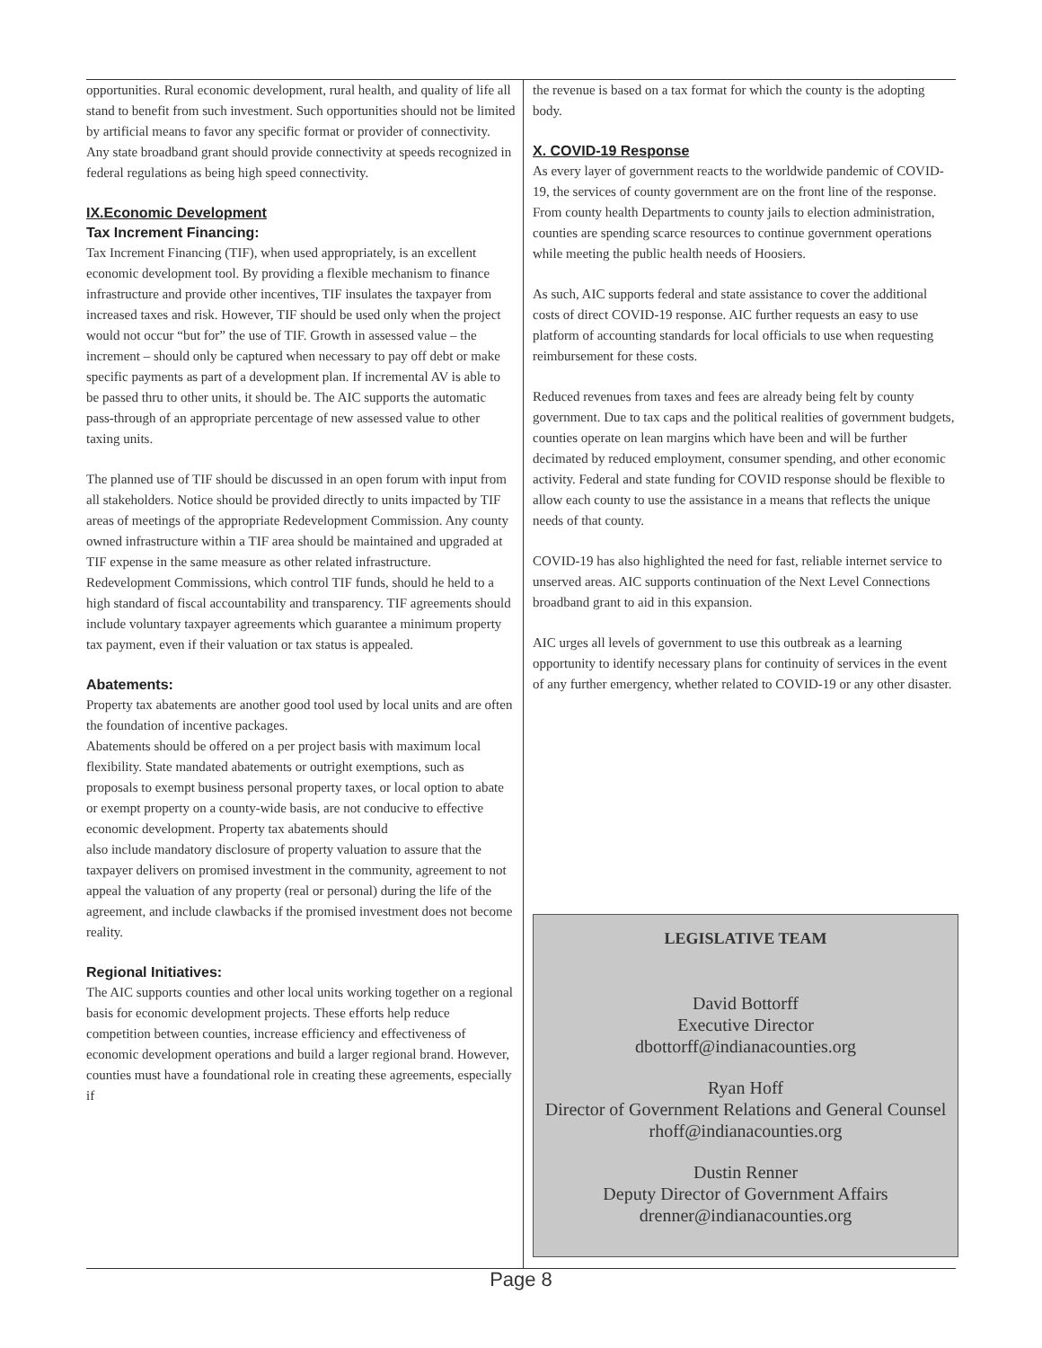opportunities. Rural economic development, rural health, and quality of life all stand to benefit from such investment. Such opportunities should not be limited by artificial means to favor any specific format or provider of connectivity. Any state broadband grant should provide connectivity at speeds recognized in federal regulations as being high speed connectivity.
IX.Economic Development
Tax Increment Financing:
Tax Increment Financing (TIF), when used appropriately, is an excellent economic development tool. By providing a flexible mechanism to finance infrastructure and provide other incentives, TIF insulates the taxpayer from increased taxes and risk. However, TIF should be used only when the project would not occur “but for” the use of TIF. Growth in assessed value – the increment – should only be captured when necessary to pay off debt or make specific payments as part of a development plan. If incremental AV is able to be passed thru to other units, it should be. The AIC supports the automatic pass-through of an appropriate percentage of new assessed value to other taxing units.
The planned use of TIF should be discussed in an open forum with input from all stakeholders. Notice should be provided directly to units impacted by TIF areas of meetings of the appropriate Redevelopment Commission. Any county owned infrastructure within a TIF area should be maintained and upgraded at TIF expense in the same measure as other related infrastructure. Redevelopment Commissions, which control TIF funds, should he held to a high standard of fiscal accountability and transparency. TIF agreements should include voluntary taxpayer agreements which guarantee a minimum property tax payment, even if their valuation or tax status is appealed.
Abatements:
Property tax abatements are another good tool used by local units and are often the foundation of incentive packages.
Abatements should be offered on a per project basis with maximum local flexibility. State mandated abatements or outright exemptions, such as proposals to exempt business personal property taxes, or local option to abate or exempt property on a county-wide basis, are not conducive to effective economic development. Property tax abatements should
also include mandatory disclosure of property valuation to assure that the taxpayer delivers on promised investment in the community, agreement to not appeal the valuation of any property (real or personal) during the life of the agreement, and include clawbacks if the promised investment does not become reality.
Regional Initiatives:
The AIC supports counties and other local units working together on a regional basis for economic development projects. These efforts help reduce competition between counties, increase efficiency and effectiveness of economic development operations and build a larger regional brand. However, counties must have a foundational role in creating these agreements, especially if
the revenue is based on a tax format for which the county is the adopting body.
X. COVID-19 Response
As every layer of government reacts to the worldwide pandemic of COVID-19, the services of county government are on the front line of the response. From county health Departments to county jails to election administration, counties are spending scarce resources to continue government operations while meeting the public health needs of Hoosiers.
As such, AIC supports federal and state assistance to cover the additional costs of direct COVID-19 response. AIC further requests an easy to use platform of accounting standards for local officials to use when requesting reimbursement for these costs.
Reduced revenues from taxes and fees are already being felt by county government. Due to tax caps and the political realities of government budgets, counties operate on lean margins which have been and will be further decimated by reduced employment, consumer spending, and other economic activity. Federal and state funding for COVID response should be flexible to allow each county to use the assistance in a means that reflects the unique needs of that county.
COVID-19 has also highlighted the need for fast, reliable internet service to unserved areas. AIC supports continuation of the Next Level Connections broadband grant to aid in this expansion.
AIC urges all levels of government to use this outbreak as a learning opportunity to identify necessary plans for continuity of services in the event of any further emergency, whether related to COVID-19 or any other disaster.
LEGISLATIVE TEAM
David Bottorff
Executive Director
dbottorff@indianacounties.org
Ryan Hoff
Director of Government Relations and General Counsel rhoff@indianacounties.org
Dustin Renner
Deputy Director of Government Affairs
drenner@indianacounties.org
Page 8